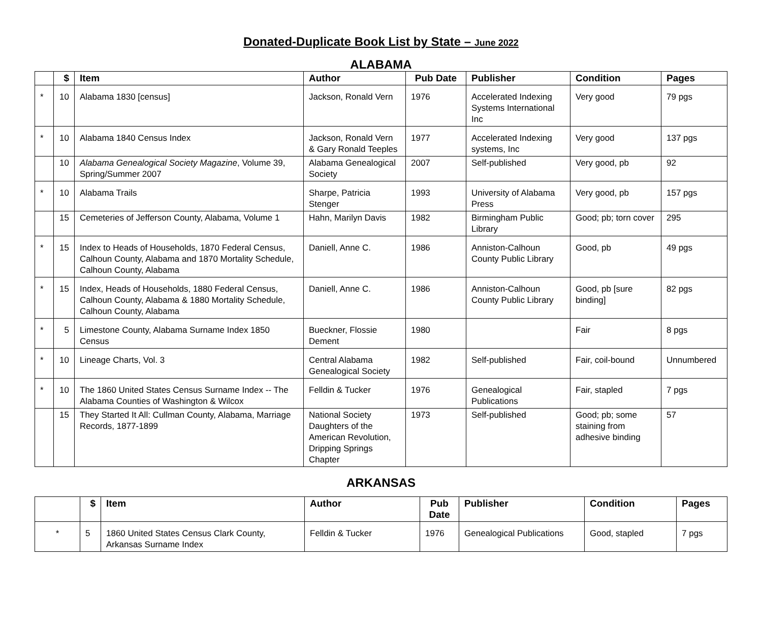Donated-Duplicate Book List by State – June 2022
ALABAMA
| | $ | Item | Author | Pub Date | Publisher | Condition | Pages |
| --- | --- | --- | --- | --- | --- | --- | --- |
| * | 10 | Alabama 1830 [census] | Jackson, Ronald Vern | 1976 | Accelerated Indexing Systems International Inc | Very good | 79 pgs |
| * | 10 | Alabama 1840 Census Index | Jackson, Ronald Vern & Gary Ronald Teeples | 1977 | Accelerated Indexing systems, Inc | Very good | 137 pgs |
| | 10 | Alabama Genealogical Society Magazine , Volume 39, Spring/Summer 2007 | Alabama Genealogical Society | 2007 | Self-published | Very good, pb | 92 |
| * | 10 | Alabama Trails | Sharpe, Patricia Stenger | 1993 | University of Alabama Press | Very good, pb | 157 pgs |
| | 15 | Cemeteries of Jefferson County, Alabama, Volume 1 | Hahn, Marilyn Davis | 1982 | Birmingham Public Library | Good; pb; torn cover | 295 |
| * | 15 | Index to Heads of Households, 1870 Federal Census, Calhoun County, Alabama and 1870 Mortality Schedule, Calhoun County, Alabama | Daniell, Anne C. | 1986 | Anniston-Calhoun County Public Library | Good, pb | 49 pgs |
| * | 15 | Index, Heads of Households, 1880 Federal Census, Calhoun County, Alabama & 1880 Mortality Schedule, Calhoun County, Alabama | Daniell, Anne C. | 1986 | Anniston-Calhoun County Public Library | Good, pb [sure binding] | 82 pgs |
| * | 5 | Limestone County, Alabama Surname Index 1850 Census | Bueckner, Flossie Dement | 1980 | | Fair | 8 pgs |
| * | 10 | Lineage Charts, Vol. 3 | Central Alabama Genealogical Society | 1982 | Self-published | Fair, coil-bound | Unnumbered |
| * | 10 | The 1860 United States Census Surname Index -- The Alabama Counties of Washington & Wilcox | Felldin & Tucker | 1976 | Genealogical Publications | Fair, stapled | 7 pgs |
| | 15 | They Started It All: Cullman County, Alabama, Marriage Records, 1877-1899 | National Society Daughters of the American Revolution, Dripping Springs Chapter | 1973 | Self-published | Good; pb; some staining from adhesive binding | 57 |
ARKANSAS
| | $ | Item | Author | Pub Date | Publisher | Condition | Pages |
| --- | --- | --- | --- | --- | --- | --- | --- |
| * | 5 | 1860 United States Census Clark County, Arkansas Surname Index | Felldin & Tucker | 1976 | Genealogical Publications | Good, stapled | 7 pgs |